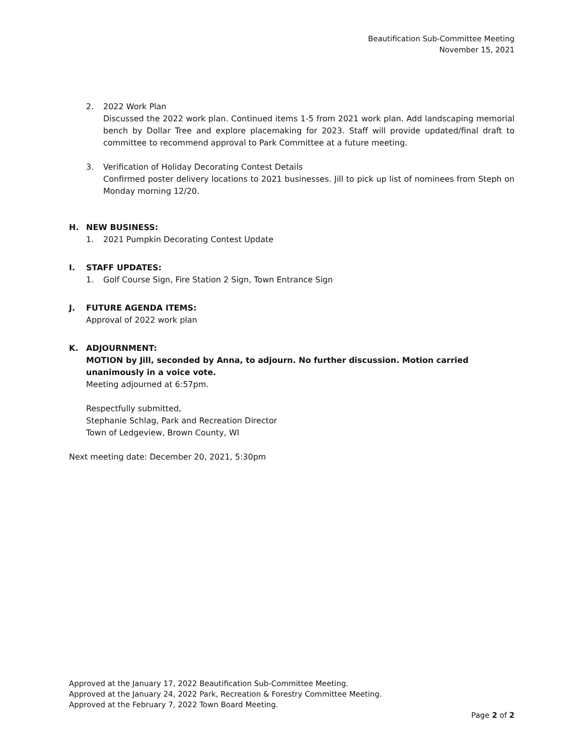Beautification Sub-Committee Meeting
November 15, 2021
2. 2022 Work Plan
Discussed the 2022 work plan. Continued items 1-5 from 2021 work plan. Add landscaping memorial bench by Dollar Tree and explore placemaking for 2023. Staff will provide updated/final draft to committee to recommend approval to Park Committee at a future meeting.
3. Verification of Holiday Decorating Contest Details
Confirmed poster delivery locations to 2021 businesses. Jill to pick up list of nominees from Steph on Monday morning 12/20.
H. NEW BUSINESS:
1. 2021 Pumpkin Decorating Contest Update
I. STAFF UPDATES:
1. Golf Course Sign, Fire Station 2 Sign, Town Entrance Sign
J. FUTURE AGENDA ITEMS:
Approval of 2022 work plan
K. ADJOURNMENT:
MOTION by Jill, seconded by Anna, to adjourn. No further discussion. Motion carried unanimously in a voice vote.
Meeting adjourned at 6:57pm.
Respectfully submitted,
Stephanie Schlag, Park and Recreation Director
Town of Ledgeview, Brown County, WI
Next meeting date: December 20, 2021, 5:30pm
Approved at the January 17, 2022 Beautification Sub-Committee Meeting.
Approved at the January 24, 2022 Park, Recreation & Forestry Committee Meeting.
Approved at the February 7, 2022 Town Board Meeting.
Page 2 of 2